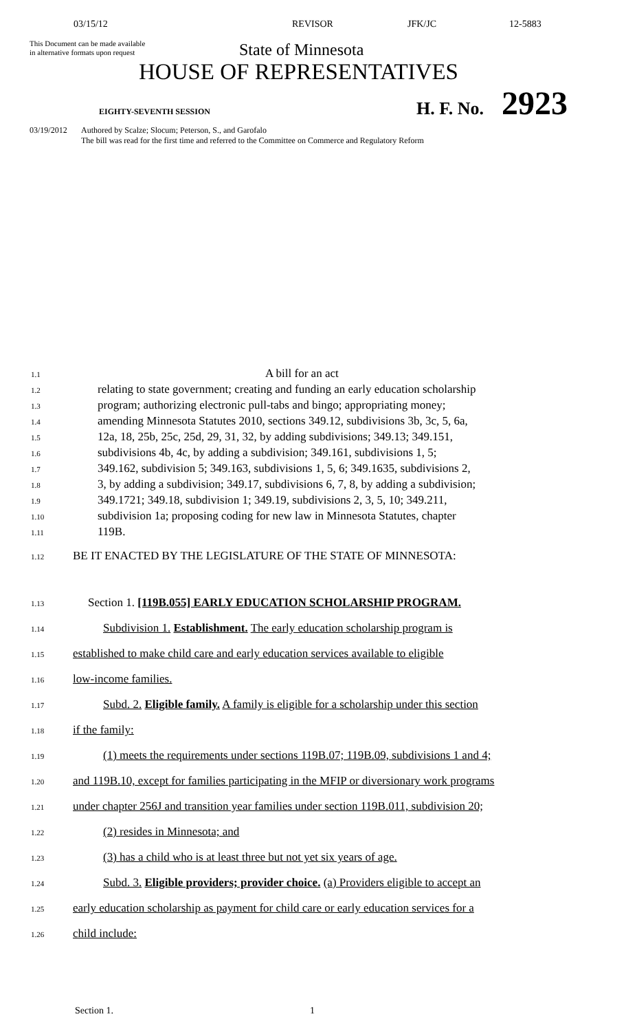03/15/12 REVISOR JFK/JC 12-5883
This Document can be made available
in alternative formats upon request
State of Minnesota
HOUSE OF REPRESENTATIVES
EIGHTY-SEVENTH SESSION
H. F. No.
2923
03/19/2012 Authored by Scalze; Slocum; Peterson, S., and Garofalo
The bill was read for the first time and referred to the Committee on Commerce and Regulatory Reform
1.1 A bill for an act
1.2 relating to state government; creating and funding an early education scholarship
1.3 program; authorizing electronic pull-tabs and bingo; appropriating money;
1.4 amending Minnesota Statutes 2010, sections 349.12, subdivisions 3b, 3c, 5, 6a,
1.5 12a, 18, 25b, 25c, 25d, 29, 31, 32, by adding subdivisions; 349.13; 349.151,
1.6 subdivisions 4b, 4c, by adding a subdivision; 349.161, subdivisions 1, 5;
1.7 349.162, subdivision 5; 349.163, subdivisions 1, 5, 6; 349.1635, subdivisions 2,
1.8 3, by adding a subdivision; 349.17, subdivisions 6, 7, 8, by adding a subdivision;
1.9 349.1721; 349.18, subdivision 1; 349.19, subdivisions 2, 3, 5, 10; 349.211,
1.10 subdivision 1a; proposing coding for new law in Minnesota Statutes, chapter
1.11 119B.
1.12 BE IT ENACTED BY THE LEGISLATURE OF THE STATE OF MINNESOTA:
1.13 Section 1. [119B.055] EARLY EDUCATION SCHOLARSHIP PROGRAM.
1.14 Subdivision 1. Establishment. The early education scholarship program is
1.15 established to make child care and early education services available to eligible
1.16 low-income families.
1.17 Subd. 2. Eligible family. A family is eligible for a scholarship under this section
1.18 if the family:
1.19 (1) meets the requirements under sections 119B.07; 119B.09, subdivisions 1 and 4;
1.20 and 119B.10, except for families participating in the MFIP or diversionary work programs
1.21 under chapter 256J and transition year families under section 119B.011, subdivision 20;
1.22 (2) resides in Minnesota; and
1.23 (3) has a child who is at least three but not yet six years of age.
1.24 Subd. 3. Eligible providers; provider choice. (a) Providers eligible to accept an
1.25 early education scholarship as payment for child care or early education services for a
1.26 child include:
Section 1. 1